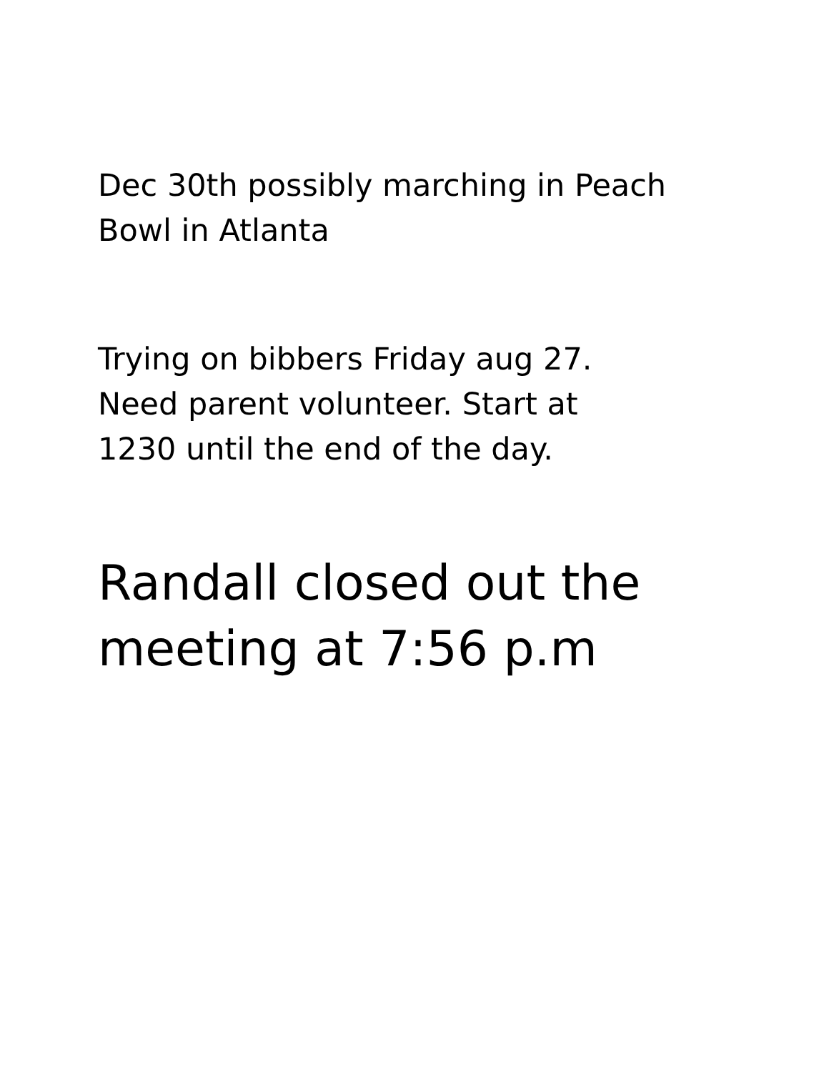Dec 30th possibly marching in Peach
Bowl in Atlanta
Trying on bibbers Friday aug 27.
Need parent volunteer. Start at
1230 until the end of the day.
Randall closed out the
meeting at 7:56 p.m